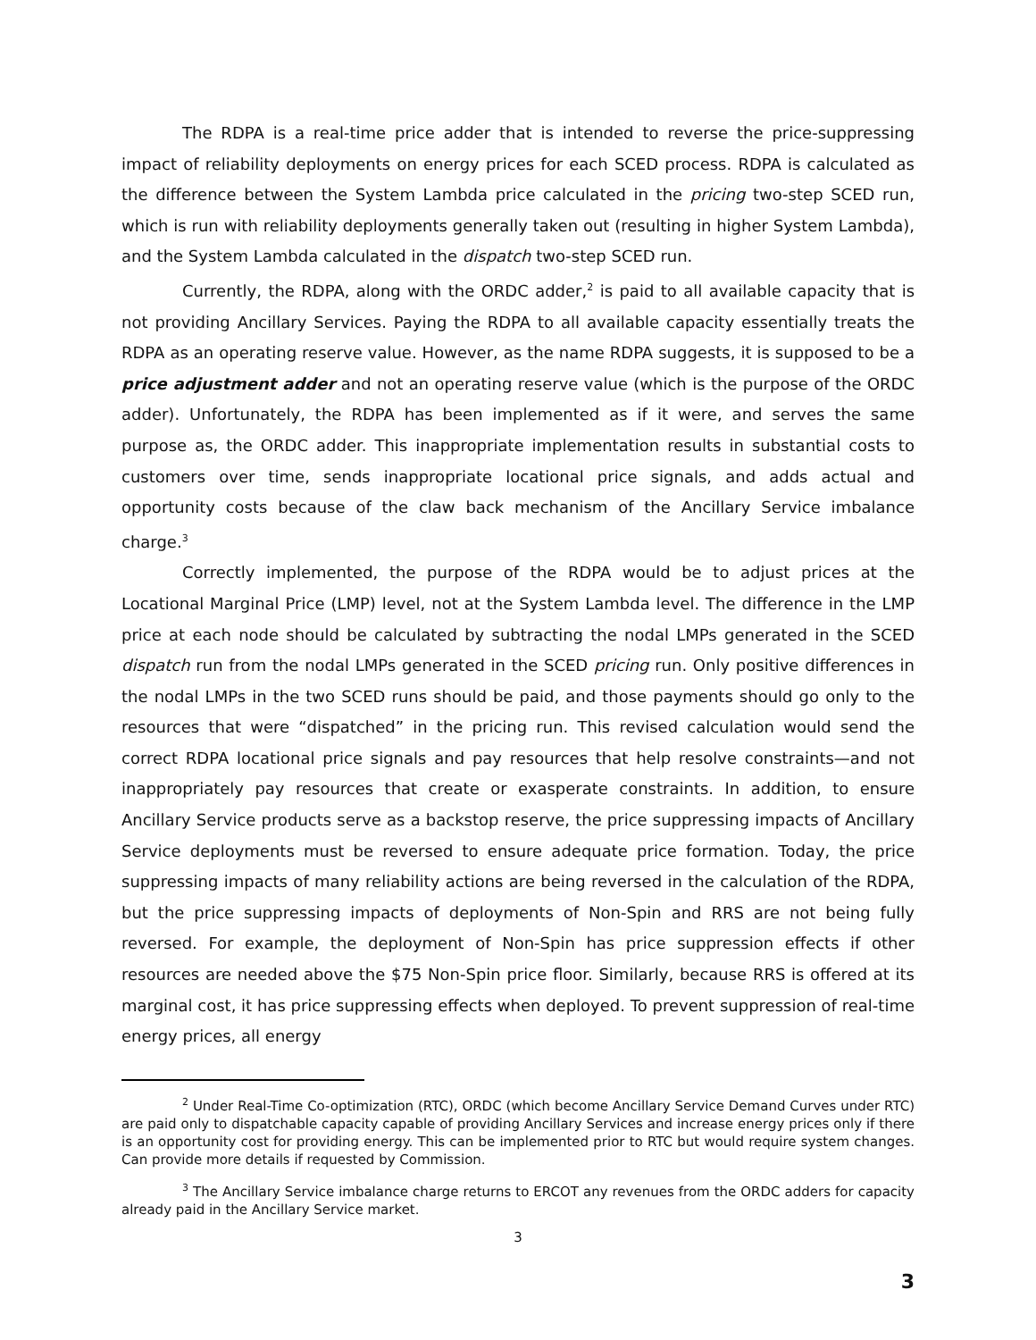The RDPA is a real-time price adder that is intended to reverse the price-suppressing impact of reliability deployments on energy prices for each SCED process. RDPA is calculated as the difference between the System Lambda price calculated in the pricing two-step SCED run, which is run with reliability deployments generally taken out (resulting in higher System Lambda), and the System Lambda calculated in the dispatch two-step SCED run.
Currently, the RDPA, along with the ORDC adder,<sup>2</sup> is paid to all available capacity that is not providing Ancillary Services. Paying the RDPA to all available capacity essentially treats the RDPA as an operating reserve value. However, as the name RDPA suggests, it is supposed to be a price adjustment adder and not an operating reserve value (which is the purpose of the ORDC adder). Unfortunately, the RDPA has been implemented as if it were, and serves the same purpose as, the ORDC adder. This inappropriate implementation results in substantial costs to customers over time, sends inappropriate locational price signals, and adds actual and opportunity costs because of the claw back mechanism of the Ancillary Service imbalance charge.<sup>3</sup>
Correctly implemented, the purpose of the RDPA would be to adjust prices at the Locational Marginal Price (LMP) level, not at the System Lambda level. The difference in the LMP price at each node should be calculated by subtracting the nodal LMPs generated in the SCED dispatch run from the nodal LMPs generated in the SCED pricing run. Only positive differences in the nodal LMPs in the two SCED runs should be paid, and those payments should go only to the resources that were “dispatched” in the pricing run. This revised calculation would send the correct RDPA locational price signals and pay resources that help resolve constraints—and not inappropriately pay resources that create or exasperate constraints. In addition, to ensure Ancillary Service products serve as a backstop reserve, the price suppressing impacts of Ancillary Service deployments must be reversed to ensure adequate price formation. Today, the price suppressing impacts of many reliability actions are being reversed in the calculation of the RDPA, but the price suppressing impacts of deployments of Non-Spin and RRS are not being fully reversed. For example, the deployment of Non-Spin has price suppression effects if other resources are needed above the $75 Non-Spin price floor. Similarly, because RRS is offered at its marginal cost, it has price suppressing effects when deployed. To prevent suppression of real-time energy prices, all energy
<sup>2</sup> Under Real-Time Co-optimization (RTC), ORDC (which become Ancillary Service Demand Curves under RTC) are paid only to dispatchable capacity capable of providing Ancillary Services and increase energy prices only if there is an opportunity cost for providing energy. This can be implemented prior to RTC but would require system changes. Can provide more details if requested by Commission.
<sup>3</sup> The Ancillary Service imbalance charge returns to ERCOT any revenues from the ORDC adders for capacity already paid in the Ancillary Service market.
3
3